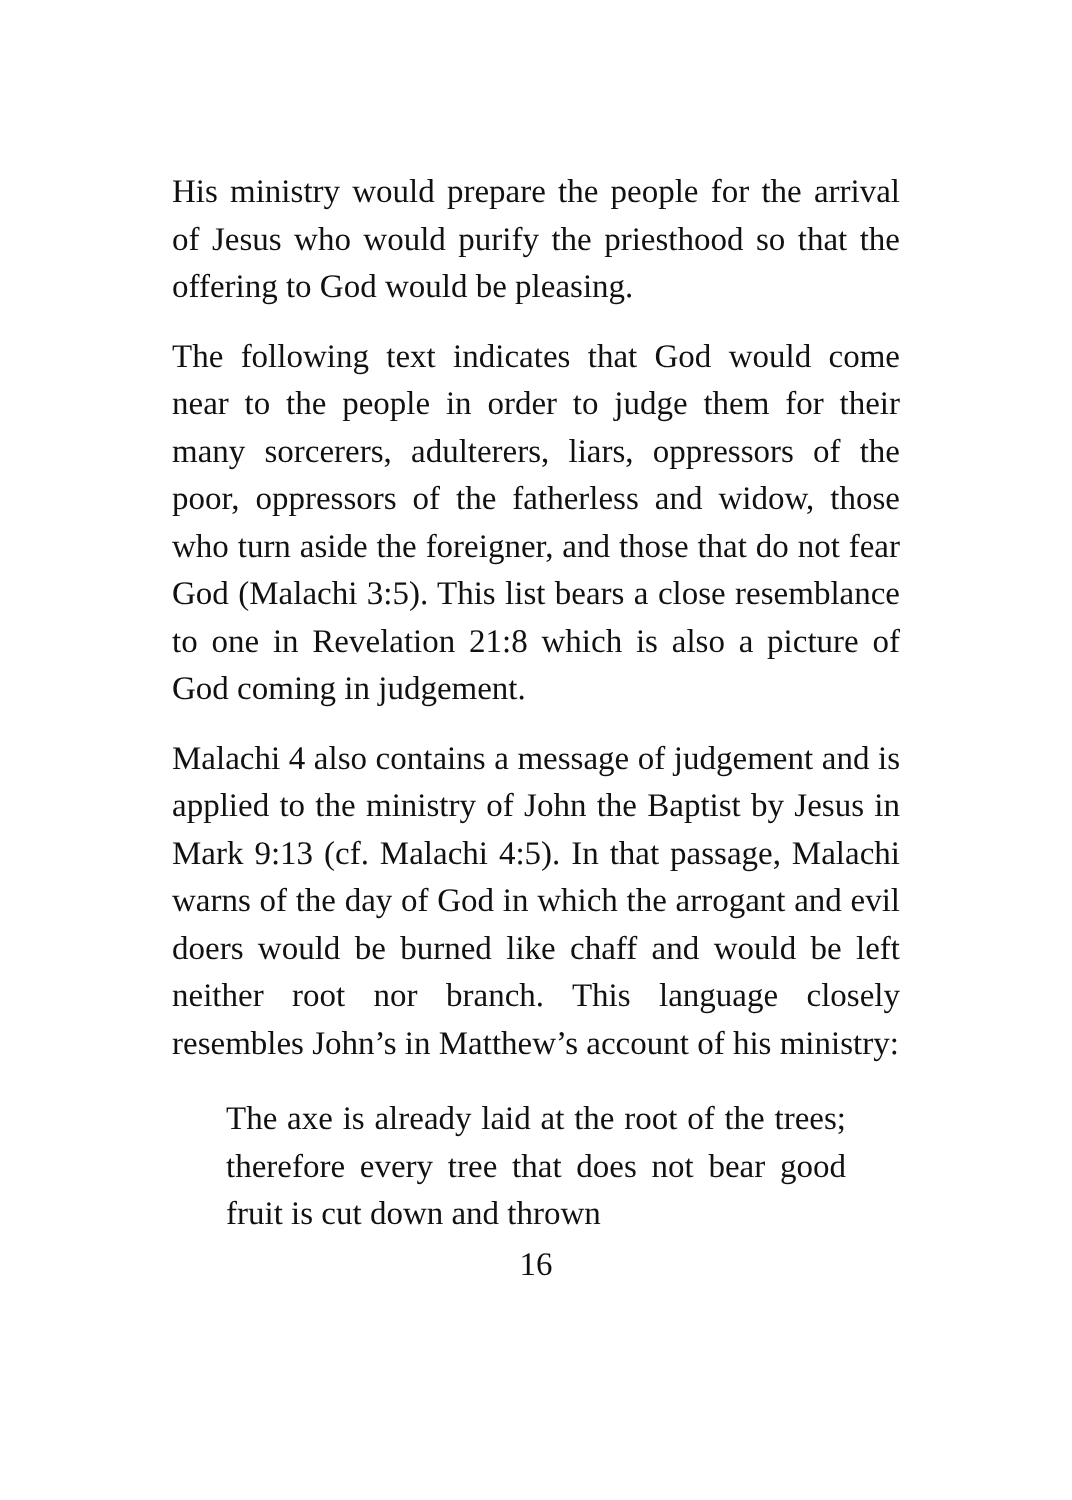His ministry would prepare the people for the arrival of Jesus who would purify the priesthood so that the offering to God would be pleasing.
The following text indicates that God would come near to the people in order to judge them for their many sorcerers, adulterers, liars, oppressors of the poor, oppressors of the fatherless and widow, those who turn aside the foreigner, and those that do not fear God (Malachi 3:5). This list bears a close resemblance to one in Revelation 21:8 which is also a picture of God coming in judgement.
Malachi 4 also contains a message of judgement and is applied to the ministry of John the Baptist by Jesus in Mark 9:13 (cf. Malachi 4:5). In that passage, Malachi warns of the day of God in which the arrogant and evil doers would be burned like chaff and would be left neither root nor branch. This language closely resembles John’s in Matthew’s account of his ministry:
The axe is already laid at the root of the trees; therefore every tree that does not bear good fruit is cut down and thrown
16